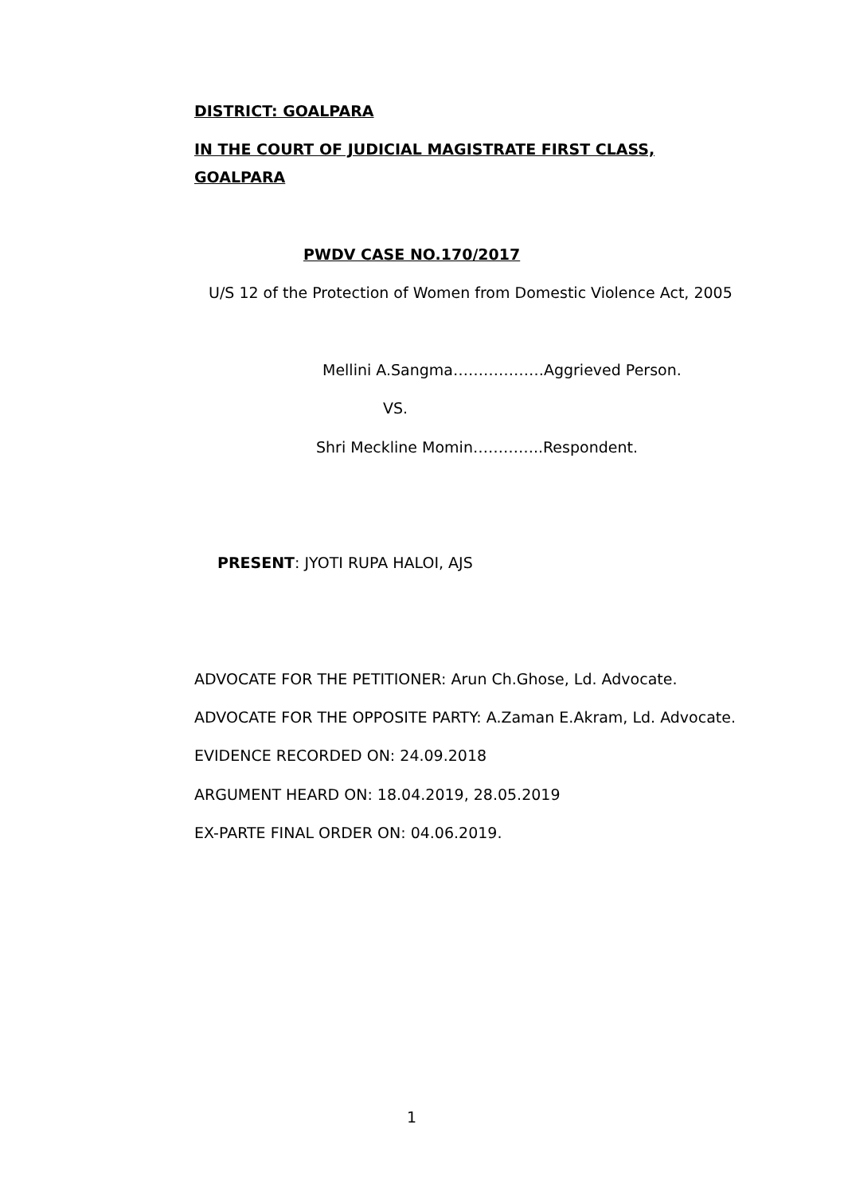DISTRICT: GOALPARA
IN THE COURT OF JUDICIAL MAGISTRATE FIRST CLASS,
GOALPARA
PWDV CASE NO.170/2017
U/S 12 of the Protection of Women from Domestic Violence Act, 2005
Mellini A.Sangma………………Aggrieved Person.
VS.
Shri Meckline Momin…………..Respondent.
PRESENT: JYOTI RUPA HALOI, AJS
ADVOCATE FOR THE PETITIONER: Arun Ch.Ghose, Ld. Advocate.
ADVOCATE FOR THE OPPOSITE PARTY: A.Zaman E.Akram, Ld. Advocate.
EVIDENCE RECORDED ON: 24.09.2018
ARGUMENT HEARD ON: 18.04.2019, 28.05.2019
EX-PARTE FINAL ORDER ON: 04.06.2019.
1